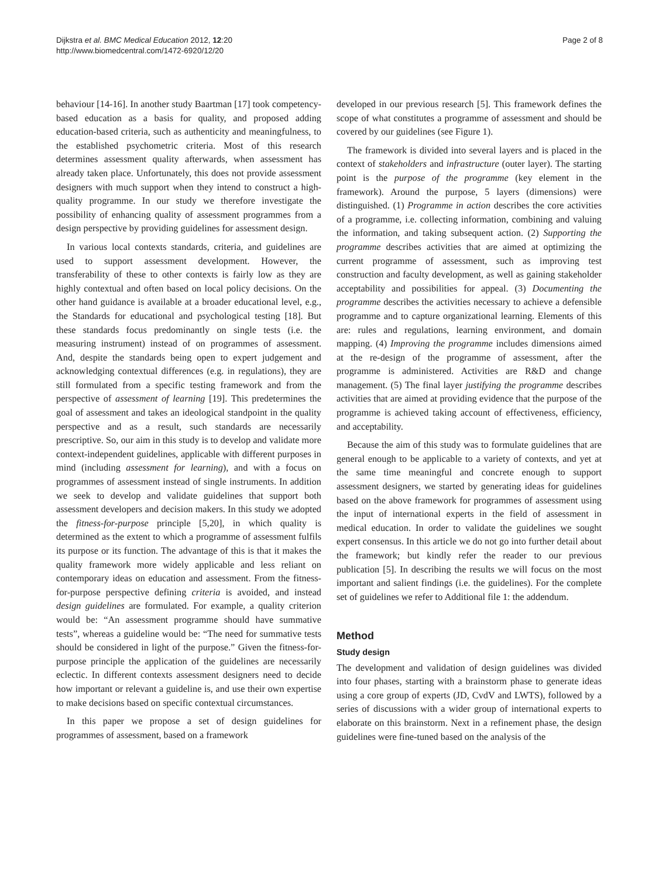Dijkstra et al. BMC Medical Education 2012, 12:20
http://www.biomedcentral.com/1472-6920/12/20
Page 2 of 8
behaviour [14-16]. In another study Baartman [17] took competency-based education as a basis for quality, and proposed adding education-based criteria, such as authenticity and meaningfulness, to the established psychometric criteria. Most of this research determines assessment quality afterwards, when assessment has already taken place. Unfortunately, this does not provide assessment designers with much support when they intend to construct a high-quality programme. In our study we therefore investigate the possibility of enhancing quality of assessment programmes from a design perspective by providing guidelines for assessment design.
In various local contexts standards, criteria, and guidelines are used to support assessment development. However, the transferability of these to other contexts is fairly low as they are highly contextual and often based on local policy decisions. On the other hand guidance is available at a broader educational level, e.g., the Standards for educational and psychological testing [18]. But these standards focus predominantly on single tests (i.e. the measuring instrument) instead of on programmes of assessment. And, despite the standards being open to expert judgement and acknowledging contextual differences (e.g. in regulations), they are still formulated from a specific testing framework and from the perspective of assessment of learning [19]. This predetermines the goal of assessment and takes an ideological standpoint in the quality perspective and as a result, such standards are necessarily prescriptive. So, our aim in this study is to develop and validate more context-independent guidelines, applicable with different purposes in mind (including assessment for learning), and with a focus on programmes of assessment instead of single instruments. In addition we seek to develop and validate guidelines that support both assessment developers and decision makers. In this study we adopted the fitness-for-purpose principle [5,20], in which quality is determined as the extent to which a programme of assessment fulfils its purpose or its function. The advantage of this is that it makes the quality framework more widely applicable and less reliant on contemporary ideas on education and assessment. From the fitness-for-purpose perspective defining criteria is avoided, and instead design guidelines are formulated. For example, a quality criterion would be: “An assessment programme should have summative tests”, whereas a guideline would be: “The need for summative tests should be considered in light of the purpose.” Given the fitness-for-purpose principle the application of the guidelines are necessarily eclectic. In different contexts assessment designers need to decide how important or relevant a guideline is, and use their own expertise to make decisions based on specific contextual circumstances.
In this paper we propose a set of design guidelines for programmes of assessment, based on a framework
developed in our previous research [5]. This framework defines the scope of what constitutes a programme of assessment and should be covered by our guidelines (see Figure 1).
The framework is divided into several layers and is placed in the context of stakeholders and infrastructure (outer layer). The starting point is the purpose of the programme (key element in the framework). Around the purpose, 5 layers (dimensions) were distinguished. (1) Programme in action describes the core activities of a programme, i.e. collecting information, combining and valuing the information, and taking subsequent action. (2) Supporting the programme describes activities that are aimed at optimizing the current programme of assessment, such as improving test construction and faculty development, as well as gaining stakeholder acceptability and possibilities for appeal. (3) Documenting the programme describes the activities necessary to achieve a defensible programme and to capture organizational learning. Elements of this are: rules and regulations, learning environment, and domain mapping. (4) Improving the programme includes dimensions aimed at the re-design of the programme of assessment, after the programme is administered. Activities are R&D and change management. (5) The final layer justifying the programme describes activities that are aimed at providing evidence that the purpose of the programme is achieved taking account of effectiveness, efficiency, and acceptability.
Because the aim of this study was to formulate guidelines that are general enough to be applicable to a variety of contexts, and yet at the same time meaningful and concrete enough to support assessment designers, we started by generating ideas for guidelines based on the above framework for programmes of assessment using the input of international experts in the field of assessment in medical education. In order to validate the guidelines we sought expert consensus. In this article we do not go into further detail about the framework; but kindly refer the reader to our previous publication [5]. In describing the results we will focus on the most important and salient findings (i.e. the guidelines). For the complete set of guidelines we refer to Additional file 1: the addendum.
Method
Study design
The development and validation of design guidelines was divided into four phases, starting with a brainstorm phase to generate ideas using a core group of experts (JD, CvdV and LWTS), followed by a series of discussions with a wider group of international experts to elaborate on this brainstorm. Next in a refinement phase, the design guidelines were fine-tuned based on the analysis of the